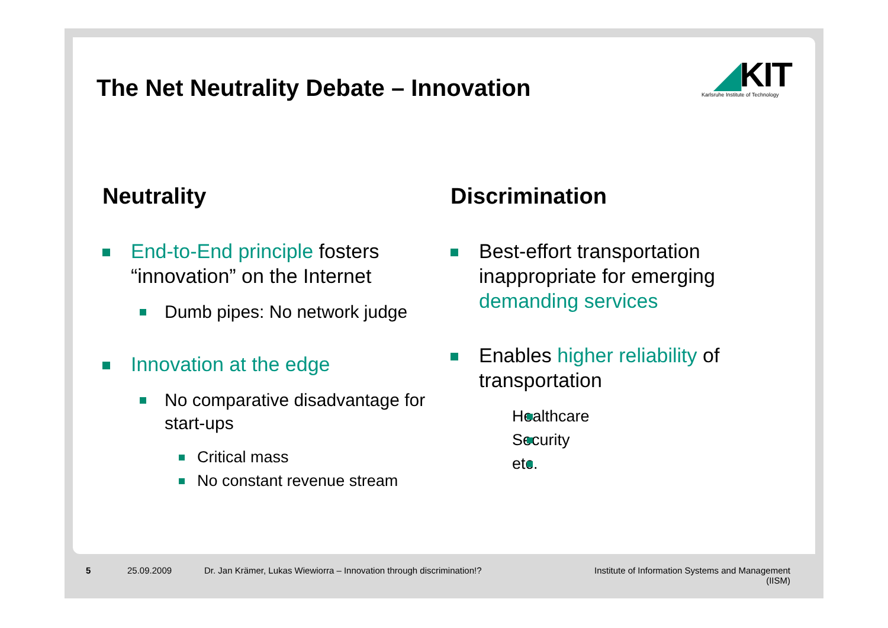The Net Neutrality Debate – Innovation
◢KIT
Karlsruhe Institute of Technology
Neutrality
End-to-End principle fosters “innovation” on the Internet
Dumb pipes: No network judge
Innovation at the edge
No comparative disadvantage for start-ups
Critical mass
No constant revenue stream
Discrimination
Best-effort transportation inappropriate for emerging demanding services
Enables higher reliability of transportation
Healthcare
Security
etc.
5 25.09.2009 Dr. Jan Krämer, Lukas Wiewiorra – Innovation through discrimination!? Institute of Information Systems and Management
(IISM)